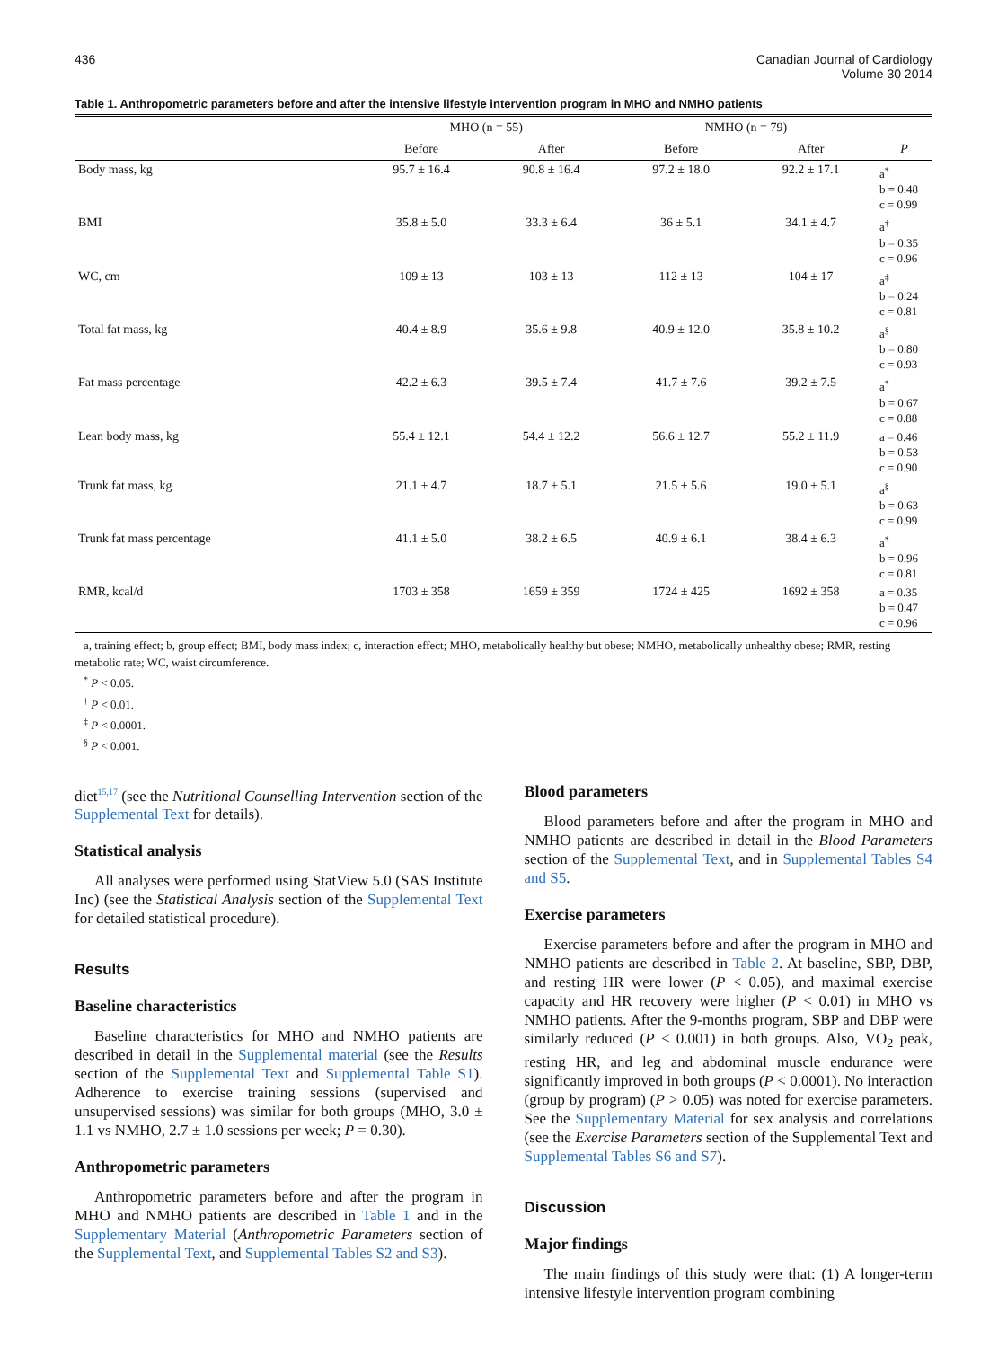436 Canadian Journal of Cardiology
Volume 30 2014
Table 1. Anthropometric parameters before and after the intensive lifestyle intervention program in MHO and NMHO patients
| | MHO (n = 55) | | NMHO (n = 79) | | |
| --- | --- | --- | --- | --- | --- |
| | Before | After | Before | After | P |
| Body mass, kg | 95.7 ± 16.4 | 90.8 ± 16.4 | 97.2 ± 18.0 | 92.2 ± 17.1 | a<sup>*</sup> b = 0.48 c = 0.99 |
| BMI | 35.8 ± 5.0 | 33.3 ± 6.4 | 36 ± 5.1 | 34.1 ± 4.7 | a<sup>†</sup> b = 0.35 c = 0.96 |
| WC, cm | 109 ± 13 | 103 ± 13 | 112 ± 13 | 104 ± 17 | a<sup>‡</sup> b = 0.24 c = 0.81 |
| Total fat mass, kg | 40.4 ± 8.9 | 35.6 ± 9.8 | 40.9 ± 12.0 | 35.8 ± 10.2 | a<sup>§</sup> b = 0.80 c = 0.93 |
| Fat mass percentage | 42.2 ± 6.3 | 39.5 ± 7.4 | 41.7 ± 7.6 | 39.2 ± 7.5 | a<sup>*</sup> b = 0.67 c = 0.88 |
| Lean body mass, kg | 55.4 ± 12.1 | 54.4 ± 12.2 | 56.6 ± 12.7 | 55.2 ± 11.9 | a = 0.46 b = 0.53 c = 0.90 |
| Trunk fat mass, kg | 21.1 ± 4.7 | 18.7 ± 5.1 | 21.5 ± 5.6 | 19.0 ± 5.1 | a<sup>§</sup> b = 0.63 c = 0.99 |
| Trunk fat mass percentage | 41.1 ± 5.0 | 38.2 ± 6.5 | 40.9 ± 6.1 | 38.4 ± 6.3 | a<sup>*</sup> b = 0.96 c = 0.81 |
| RMR, kcal/d | 1703 ± 358 | 1659 ± 359 | 1724 ± 425 | 1692 ± 358 | a = 0.35 b = 0.47 c = 0.96 |
a, training effect; b, group effect; BMI, body mass index; c, interaction effect; MHO, metabolically healthy but obese; NMHO, metabolically unhealthy obese; RMR, resting metabolic rate; WC, waist circumference.
<sup>*</sup> P < 0.05.
<sup>†</sup> P < 0.01.
<sup>‡</sup> P < 0.0001.
<sup>§</sup> P < 0.001.
diet<sup>15,17</sup> (see the Nutritional Counselling Intervention section of the Supplemental Text for details).
Statistical analysis
All analyses were performed using StatView 5.0 (SAS Institute Inc) (see the Statistical Analysis section of the Supplemental Text for detailed statistical procedure).
Results
Baseline characteristics
Baseline characteristics for MHO and NMHO patients are described in detail in the Supplemental material (see the Results section of the Supplemental Text and Supplemental Table S1). Adherence to exercise training sessions (supervised and unsupervised sessions) was similar for both groups (MHO, 3.0 ± 1.1 vs NMHO, 2.7 ± 1.0 sessions per week; P = 0.30).
Anthropometric parameters
Anthropometric parameters before and after the program in MHO and NMHO patients are described in Table 1 and in the Supplementary Material (Anthropometric Parameters section of the Supplemental Text, and Supplemental Tables S2 and S3).
Blood parameters
Blood parameters before and after the program in MHO and NMHO patients are described in detail in the Blood Parameters section of the Supplemental Text, and in Supplemental Tables S4 and S5.
Exercise parameters
Exercise parameters before and after the program in MHO and NMHO patients are described in Table 2. At baseline, SBP, DBP, and resting HR were lower (P < 0.05), and maximal exercise capacity and HR recovery were higher (P < 0.01) in MHO vs NMHO patients. After the 9-months program, SBP and DBP were similarly reduced (P < 0.001) in both groups. Also, VO<sub>2</sub> peak, resting HR, and leg and abdominal muscle endurance were significantly improved in both groups (P < 0.0001). No interaction (group by program) (P > 0.05) was noted for exercise parameters. See the Supplementary Material for sex analysis and correlations (see the Exercise Parameters section of the Supplemental Text and Supplemental Tables S6 and S7).
Discussion
Major findings
The main findings of this study were that: (1) A longer-term intensive lifestyle intervention program combining